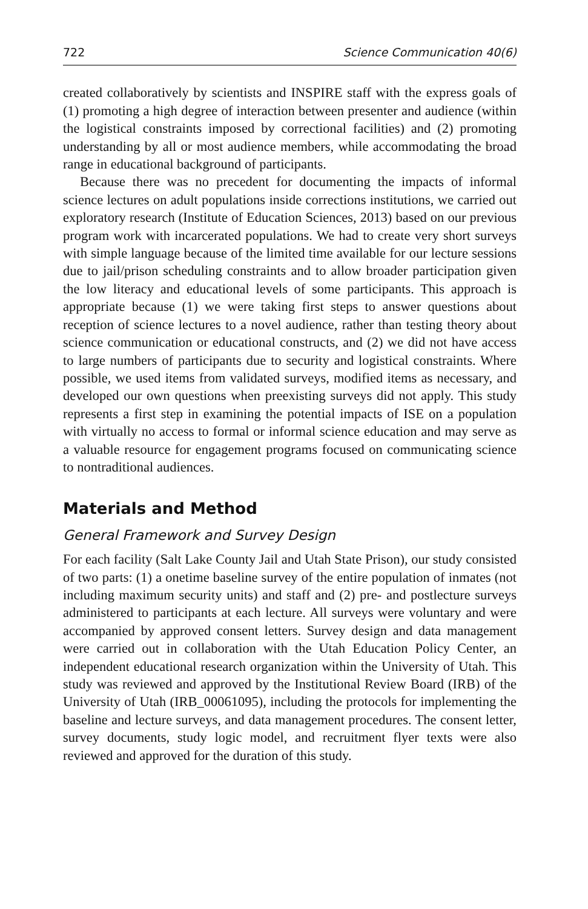722 Science Communication 40(6)
created collaboratively by scientists and INSPIRE staff with the express goals of (1) promoting a high degree of interaction between presenter and audience (within the logistical constraints imposed by correctional facilities) and (2) promoting understanding by all or most audience members, while accommodating the broad range in educational background of participants.
Because there was no precedent for documenting the impacts of informal science lectures on adult populations inside corrections institutions, we carried out exploratory research (Institute of Education Sciences, 2013) based on our previous program work with incarcerated populations. We had to create very short surveys with simple language because of the limited time available for our lecture sessions due to jail/prison scheduling constraints and to allow broader participation given the low literacy and educational levels of some participants. This approach is appropriate because (1) we were taking first steps to answer questions about reception of science lectures to a novel audience, rather than testing theory about science communication or educational constructs, and (2) we did not have access to large numbers of participants due to security and logistical constraints. Where possible, we used items from validated surveys, modified items as necessary, and developed our own questions when preexisting surveys did not apply. This study represents a first step in examining the potential impacts of ISE on a population with virtually no access to formal or informal science education and may serve as a valuable resource for engagement programs focused on communicating science to nontraditional audiences.
Materials and Method
General Framework and Survey Design
For each facility (Salt Lake County Jail and Utah State Prison), our study consisted of two parts: (1) a onetime baseline survey of the entire population of inmates (not including maximum security units) and staff and (2) pre- and postlecture surveys administered to participants at each lecture. All surveys were voluntary and were accompanied by approved consent letters. Survey design and data management were carried out in collaboration with the Utah Education Policy Center, an independent educational research organization within the University of Utah. This study was reviewed and approved by the Institutional Review Board (IRB) of the University of Utah (IRB_00061095), including the protocols for implementing the baseline and lecture surveys, and data management procedures. The consent letter, survey documents, study logic model, and recruitment flyer texts were also reviewed and approved for the duration of this study.